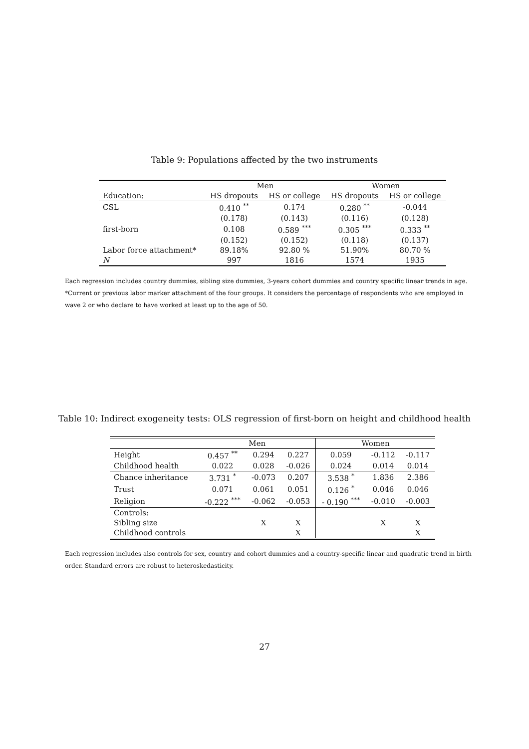Table 9: Populations affected by the two instruments
| | Men | | Women | |
| --- | --- | --- | --- | --- |
| Education: | HS dropouts | HS or college | HS dropouts | HS or college |
| CSL | 0.410 <sup>**</sup> | 0.174 | 0.280 <sup>**</sup> | -0.044 |
| | (0.178) | (0.143) | (0.116) | (0.128) |
| first-born | 0.108 | 0.589 <sup>***</sup> | 0.305 <sup>***</sup> | 0.333 <sup>**</sup> |
| | (0.152) | (0.152) | (0.118) | (0.137) |
| Labor force attachment* | 89.18% | 92.80 % | 51.90% | 80.70 % |
| N | 997 | 1816 | 1574 | 1935 |
Each regression includes country dummies, sibling size dummies, 3-years cohort dummies and country specific linear trends in age.
*Current or previous labor marker attachment of the four groups. It considers the percentage of respondents who are employed in wave 2 or who declare to have worked at least up to the age of 50.
Table 10: Indirect exogeneity tests: OLS regression of first-born on height and childhood health
| | Men | | | Women | | |
| --- | --- | --- | --- | --- | --- | --- |
| Height | 0.457 <sup>**</sup> | 0.294 | 0.227 | 0.059 | -0.112 | -0.117 |
| Childhood health | 0.022 | 0.028 | -0.026 | 0.024 | 0.014 | 0.014 |
| Chance inheritance | 3.731 <sup>*</sup> | -0.073 | 0.207 | 3.538 <sup>*</sup> | 1.836 | 2.386 |
| Trust | 0.071 | 0.061 | 0.051 | 0.126 <sup>*</sup> | 0.046 | 0.046 |
| Religion | -0.222 <sup>***</sup> | -0.062 | -0.053 | - 0.190 <sup>***</sup> | -0.010 | -0.003 |
| Controls: | | | | | | |
| Sibling size | | X | X | | X | X |
| Childhood controls | | | X | | | X |
Each regression includes also controls for sex, country and cohort dummies and a country-specific linear and quadratic trend in birth order. Standard errors are robust to heteroskedasticity.
27